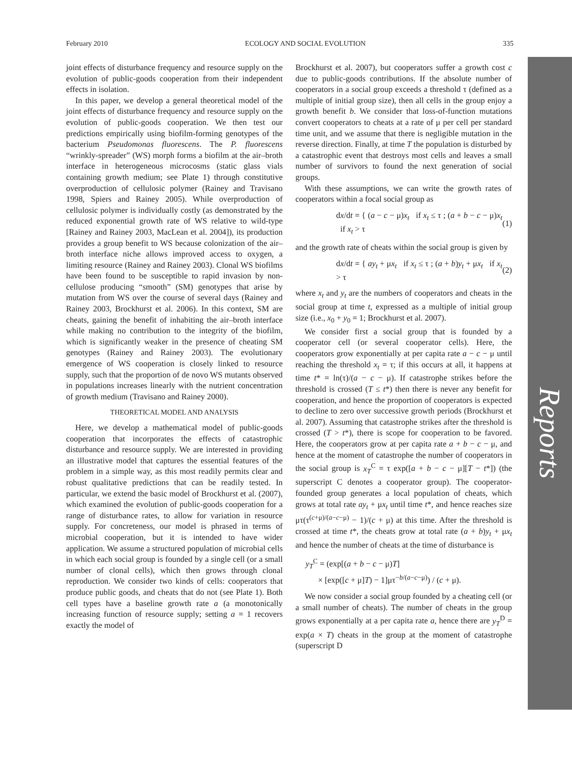February 2010 ECOLOGY AND SOCIAL EVOLUTION 335
Reports
joint effects of disturbance frequency and resource supply on the evolution of public-goods cooperation from their independent effects in isolation.
In this paper, we develop a general theoretical model of the joint effects of disturbance frequency and resource supply on the evolution of public-goods cooperation. We then test our predictions empirically using biofilm-forming genotypes of the bacterium Pseudomonas fluorescens. The P. fluorescens “wrinkly-spreader” (WS) morph forms a biofilm at the air–broth interface in heterogeneous microcosms (static glass vials containing growth medium; see Plate 1) through constitutive overproduction of cellulosic polymer (Rainey and Travisano 1998, Spiers and Rainey 2005). While overproduction of cellulosic polymer is individually costly (as demonstrated by the reduced exponential growth rate of WS relative to wild-type [Rainey and Rainey 2003, MacLean et al. 2004]), its production provides a group benefit to WS because colonization of the air–broth interface niche allows improved access to oxygen, a limiting resource (Rainey and Rainey 2003). Clonal WS biofilms have been found to be susceptible to rapid invasion by non-cellulose producing “smooth” (SM) genotypes that arise by mutation from WS over the course of several days (Rainey and Rainey 2003, Brockhurst et al. 2006). In this context, SM are cheats, gaining the benefit of inhabiting the air–broth interface while making no contribution to the integrity of the biofilm, which is significantly weaker in the presence of cheating SM genotypes (Rainey and Rainey 2003). The evolutionary emergence of WS cooperation is closely linked to resource supply, such that the proportion of de novo WS mutants observed in populations increases linearly with the nutrient concentration of growth medium (Travisano and Rainey 2000).
THEORETICAL MODEL AND ANALYSIS
Here, we develop a mathematical model of public-goods cooperation that incorporates the effects of catastrophic disturbance and resource supply. We are interested in providing an illustrative model that captures the essential features of the problem in a simple way, as this most readily permits clear and robust qualitative predictions that can be readily tested. In particular, we extend the basic model of Brockhurst et al. (2007), which examined the evolution of public-goods cooperation for a range of disturbance rates, to allow for variation in resource supply. For concreteness, our model is phrased in terms of microbial cooperation, but it is intended to have wider application. We assume a structured population of microbial cells in which each social group is founded by a single cell (or a small number of clonal cells), which then grows through clonal reproduction. We consider two kinds of cells: cooperators that produce public goods, and cheats that do not (see Plate 1). Both cell types have a baseline growth rate a (a monotonically increasing function of resource supply; setting a = 1 recovers exactly the model of
Brockhurst et al. 2007), but cooperators suffer a growth cost c due to public-goods contributions. If the absolute number of cooperators in a social group exceeds a threshold τ (defined as a multiple of initial group size), then all cells in the group enjoy a growth benefit b. We consider that loss-of-function mutations convert cooperators to cheats at a rate of μ per cell per standard time unit, and we assume that there is negligible mutation in the reverse direction. Finally, at time T the population is disturbed by a catastrophic event that destroys most cells and leaves a small number of survivors to found the next generation of social groups.
With these assumptions, we can write the growth rates of cooperators within a focal social group as
dx/dt = { (a − c − μ)x<sub>t</sub> if x<sub>t</sub> ≤ τ ; (a + b − c − μ)x<sub>t</sub> if x<sub>t</sub> > τ (1)
and the growth rate of cheats within the social group is given by
dx/dt = { ay<sub>t</sub> + μx<sub>t</sub> if x<sub>t</sub> ≤ τ ; (a + b)y<sub>t</sub> + μx<sub>t</sub> if x<sub>t</sub> > τ (2)
where x<sub>t</sub> and y<sub>t</sub> are the numbers of cooperators and cheats in the social group at time t, expressed as a multiple of initial group size (i.e., x<sub>0</sub> + y<sub>0</sub> = 1; Brockhurst et al. 2007).
We consider first a social group that is founded by a cooperator cell (or several cooperator cells). Here, the cooperators grow exponentially at per capita rate a − c − μ until reaching the threshold x<sub>t</sub> = τ; if this occurs at all, it happens at time t* = ln(τ)/(a − c − μ). If catastrophe strikes before the threshold is crossed (T ≤ t*) then there is never any benefit for cooperation, and hence the proportion of cooperators is expected to decline to zero over successive growth periods (Brockhurst et al. 2007). Assuming that catastrophe strikes after the threshold is crossed (T > t*), there is scope for cooperation to be favored. Here, the cooperators grow at per capita rate a + b − c − μ, and hence at the moment of catastrophe the number of cooperators in the social group is x<sub>T</sub><sup>C</sup> = τ exp([a + b − c − μ][T − t*]) (the superscript C denotes a cooperator group). The cooperator-founded group generates a local population of cheats, which grows at total rate ay<sub>t</sub> + μx<sub>t</sub> until time t*, and hence reaches size μτ(τ<sup>(c+μ)/(a−c−μ)</sup> − 1)/(c + μ) at this time. After the threshold is crossed at time t*, the cheats grow at total rate (a + b)y<sub>t</sub> + μx<sub>t</sub> and hence the number of cheats at the time of disturbance is
y<sub>T</sub><sup>C</sup> = (exp[(a + b − c − μ)T]
× [exp([c + μ]T) − 1]μτ<sup>−b/(a−c−μ)</sup>) / (c + μ).
We now consider a social group founded by a cheating cell (or a small number of cheats). The number of cheats in the group grows exponentially at a per capita rate a, hence there are y<sub>T</sub><sup>D</sup> = exp(a × T) cheats in the group at the moment of catastrophe (superscript D